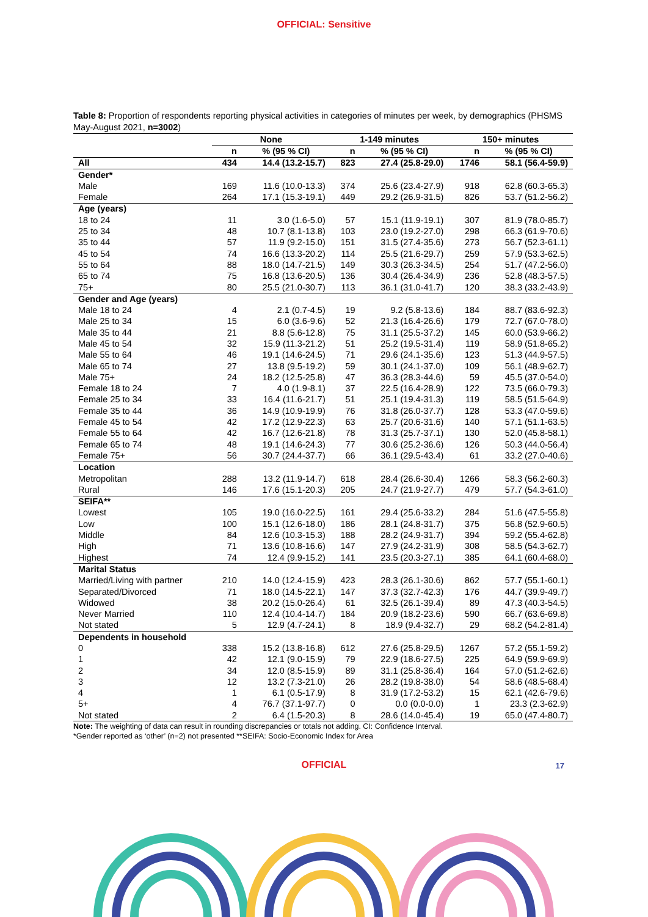OFFICIAL: Sensitive
Table 8: Proportion of respondents reporting physical activities in categories of minutes per week, by demographics (PHSMS May-August 2021, n=3002)
| | None | | 1-149 minutes | | 150+ minutes | |
| --- | --- | --- | --- | --- | --- | --- |
| | n | % (95 % CI) | n | % (95 % CI) | n | % (95 % CI) |
| All | 434 | 14.4 (13.2-15.7) | 823 | 27.4 (25.8-29.0) | 1746 | 58.1 (56.4-59.9) |
| Gender* | | | | | | |
| Male | 169 | 11.6 (10.0-13.3) | 374 | 25.6 (23.4-27.9) | 918 | 62.8 (60.3-65.3) |
| Female | 264 | 17.1 (15.3-19.1) | 449 | 29.2 (26.9-31.5) | 826 | 53.7 (51.2-56.2) |
| Age (years) | | | | | | |
| 18 to 24 | 11 | 3.0 (1.6-5.0) | 57 | 15.1 (11.9-19.1) | 307 | 81.9 (78.0-85.7) |
| 25 to 34 | 48 | 10.7 (8.1-13.8) | 103 | 23.0 (19.2-27.0) | 298 | 66.3 (61.9-70.6) |
| 35 to 44 | 57 | 11.9 (9.2-15.0) | 151 | 31.5 (27.4-35.6) | 273 | 56.7 (52.3-61.1) |
| 45 to 54 | 74 | 16.6 (13.3-20.2) | 114 | 25.5 (21.6-29.7) | 259 | 57.9 (53.3-62.5) |
| 55 to 64 | 88 | 18.0 (14.7-21.5) | 149 | 30.3 (26.3-34.5) | 254 | 51.7 (47.2-56.0) |
| 65 to 74 | 75 | 16.8 (13.6-20.5) | 136 | 30.4 (26.4-34.9) | 236 | 52.8 (48.3-57.5) |
| 75+ | 80 | 25.5 (21.0-30.7) | 113 | 36.1 (31.0-41.7) | 120 | 38.3 (33.2-43.9) |
| Gender and Age (years) | | | | | | |
| Male 18 to 24 | 4 | 2.1 (0.7-4.5) | 19 | 9.2 (5.8-13.6) | 184 | 88.7 (83.6-92.3) |
| Male 25 to 34 | 15 | 6.0 (3.6-9.6) | 52 | 21.3 (16.4-26.6) | 179 | 72.7 (67.0-78.0) |
| Male 35 to 44 | 21 | 8.8 (5.6-12.8) | 75 | 31.1 (25.5-37.2) | 145 | 60.0 (53.9-66.2) |
| Male 45 to 54 | 32 | 15.9 (11.3-21.2) | 51 | 25.2 (19.5-31.4) | 119 | 58.9 (51.8-65.2) |
| Male 55 to 64 | 46 | 19.1 (14.6-24.5) | 71 | 29.6 (24.1-35.6) | 123 | 51.3 (44.9-57.5) |
| Male 65 to 74 | 27 | 13.8 (9.5-19.2) | 59 | 30.1 (24.1-37.0) | 109 | 56.1 (48.9-62.7) |
| Male 75+ | 24 | 18.2 (12.5-25.8) | 47 | 36.3 (28.3-44.6) | 59 | 45.5 (37.0-54.0) |
| Female 18 to 24 | 7 | 4.0 (1.9-8.1) | 37 | 22.5 (16.4-28.9) | 122 | 73.5 (66.0-79.3) |
| Female 25 to 34 | 33 | 16.4 (11.6-21.7) | 51 | 25.1 (19.4-31.3) | 119 | 58.5 (51.5-64.9) |
| Female 35 to 44 | 36 | 14.9 (10.9-19.9) | 76 | 31.8 (26.0-37.7) | 128 | 53.3 (47.0-59.6) |
| Female 45 to 54 | 42 | 17.2 (12.9-22.3) | 63 | 25.7 (20.6-31.6) | 140 | 57.1 (51.1-63.5) |
| Female 55 to 64 | 42 | 16.7 (12.6-21.8) | 78 | 31.3 (25.7-37.1) | 130 | 52.0 (45.8-58.1) |
| Female 65 to 74 | 48 | 19.1 (14.6-24.3) | 77 | 30.6 (25.2-36.6) | 126 | 50.3 (44.0-56.4) |
| Female 75+ | 56 | 30.7 (24.4-37.7) | 66 | 36.1 (29.5-43.4) | 61 | 33.2 (27.0-40.6) |
| Location | | | | | | |
| Metropolitan | 288 | 13.2 (11.9-14.7) | 618 | 28.4 (26.6-30.4) | 1266 | 58.3 (56.2-60.3) |
| Rural | 146 | 17.6 (15.1-20.3) | 205 | 24.7 (21.9-27.7) | 479 | 57.7 (54.3-61.0) |
| SEIFA** | | | | | | |
| Lowest | 105 | 19.0 (16.0-22.5) | 161 | 29.4 (25.6-33.2) | 284 | 51.6 (47.5-55.8) |
| Low | 100 | 15.1 (12.6-18.0) | 186 | 28.1 (24.8-31.7) | 375 | 56.8 (52.9-60.5) |
| Middle | 84 | 12.6 (10.3-15.3) | 188 | 28.2 (24.9-31.7) | 394 | 59.2 (55.4-62.8) |
| High | 71 | 13.6 (10.8-16.6) | 147 | 27.9 (24.2-31.9) | 308 | 58.5 (54.3-62.7) |
| Highest | 74 | 12.4 (9.9-15.2) | 141 | 23.5 (20.3-27.1) | 385 | 64.1 (60.4-68.0) |
| Marital Status | | | | | | |
| Married/Living with partner | 210 | 14.0 (12.4-15.9) | 423 | 28.3 (26.1-30.6) | 862 | 57.7 (55.1-60.1) |
| Separated/Divorced | 71 | 18.0 (14.5-22.1) | 147 | 37.3 (32.7-42.3) | 176 | 44.7 (39.9-49.7) |
| Widowed | 38 | 20.2 (15.0-26.4) | 61 | 32.5 (26.1-39.4) | 89 | 47.3 (40.3-54.5) |
| Never Married | 110 | 12.4 (10.4-14.7) | 184 | 20.9 (18.2-23.6) | 590 | 66.7 (63.6-69.8) |
| Not stated | 5 | 12.9 (4.7-24.1) | 8 | 18.9 (9.4-32.7) | 29 | 68.2 (54.2-81.4) |
| Dependents in household | | | | | | |
| 0 | 338 | 15.2 (13.8-16.8) | 612 | 27.6 (25.8-29.5) | 1267 | 57.2 (55.1-59.2) |
| 1 | 42 | 12.1 (9.0-15.9) | 79 | 22.9 (18.6-27.5) | 225 | 64.9 (59.9-69.9) |
| 2 | 34 | 12.0 (8.5-15.9) | 89 | 31.1 (25.8-36.4) | 164 | 57.0 (51.2-62.6) |
| 3 | 12 | 13.2 (7.3-21.0) | 26 | 28.2 (19.8-38.0) | 54 | 58.6 (48.5-68.4) |
| 4 | 1 | 6.1 (0.5-17.9) | 8 | 31.9 (17.2-53.2) | 15 | 62.1 (42.6-79.6) |
| 5+ | 4 | 76.7 (37.1-97.7) | 0 | 0.0 (0.0-0.0) | 1 | 23.3 (2.3-62.9) |
| Not stated | 2 | 6.4 (1.5-20.3) | 8 | 28.6 (14.0-45.4) | 19 | 65.0 (47.4-80.7) |
Note: The weighting of data can result in rounding discrepancies or totals not adding. CI: Confidence Interval.
*Gender reported as ‘other’ (n=2) not presented **SEIFA: Socio-Economic Index for Area
OFFICIAL 17